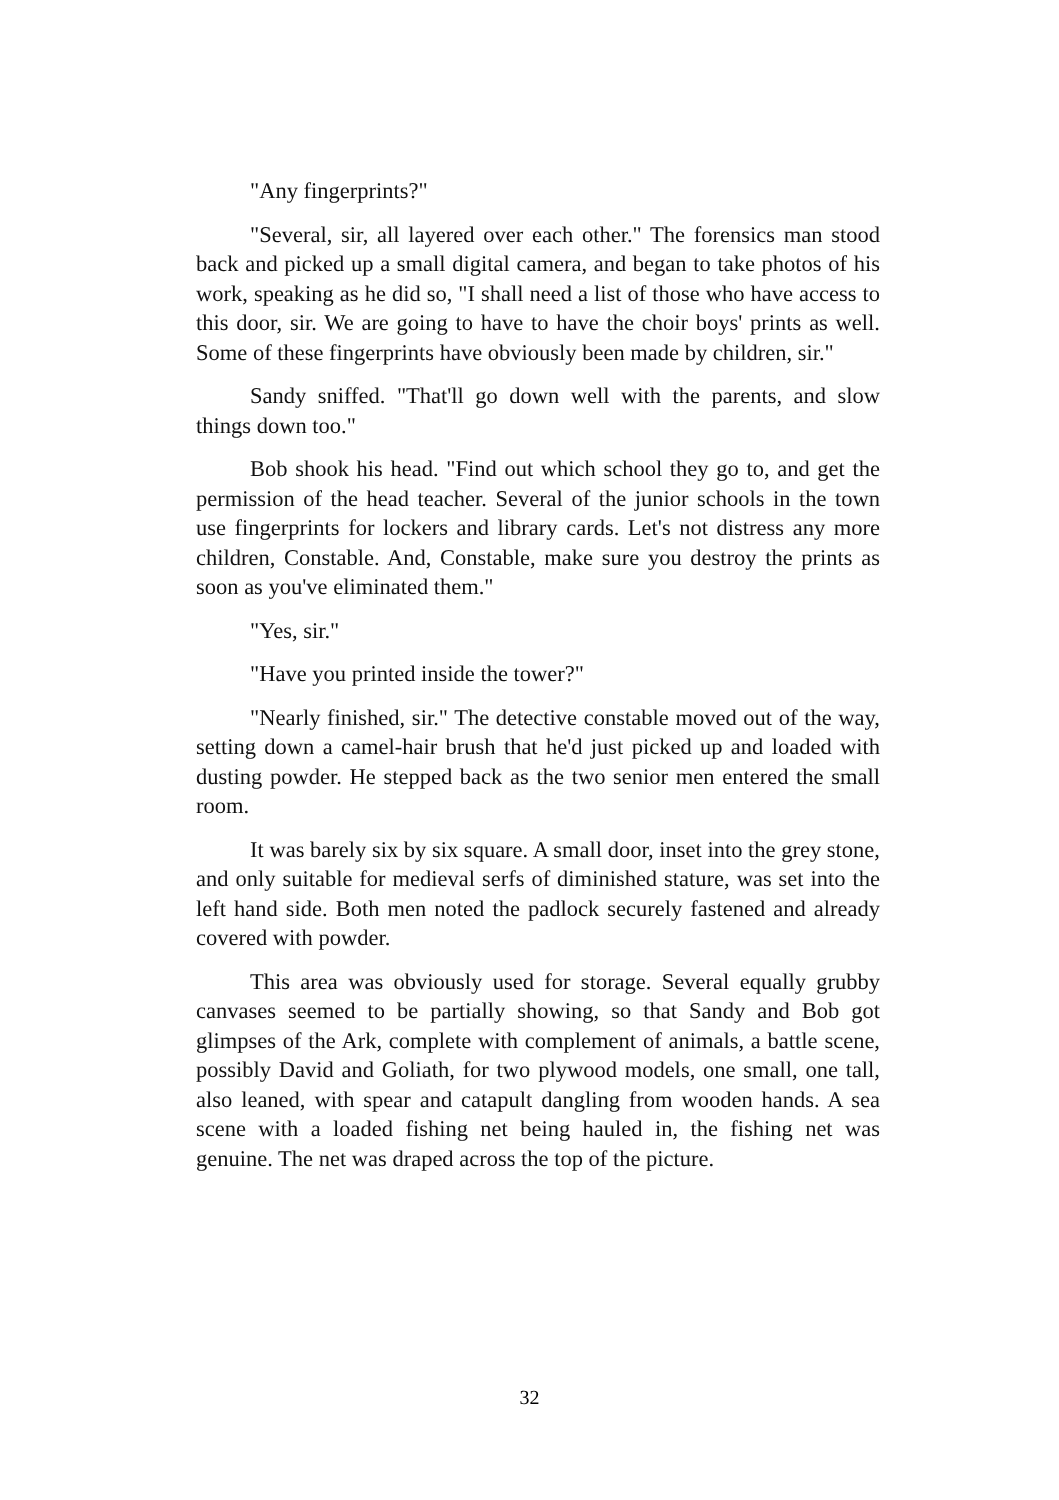"Any fingerprints?"
"Several, sir, all layered over each other." The forensics man stood back and picked up a small digital camera, and began to take photos of his work, speaking as he did so, "I shall need a list of those who have access to this door, sir. We are going to have to have the choir boys' prints as well. Some of these fingerprints have obviously been made by children, sir."
Sandy sniffed. "That'll go down well with the parents, and slow things down too."
Bob shook his head. "Find out which school they go to, and get the permission of the head teacher. Several of the junior schools in the town use fingerprints for lockers and library cards. Let's not distress any more children, Constable. And, Constable, make sure you destroy the prints as soon as you've eliminated them."
"Yes, sir."
"Have you printed inside the tower?"
"Nearly finished, sir." The detective constable moved out of the way, setting down a camel-hair brush that he'd just picked up and loaded with dusting powder. He stepped back as the two senior men entered the small room.
It was barely six by six square. A small door, inset into the grey stone, and only suitable for medieval serfs of diminished stature, was set into the left hand side. Both men noted the padlock securely fastened and already covered with powder.
This area was obviously used for storage. Several equally grubby canvases seemed to be partially showing, so that Sandy and Bob got glimpses of the Ark, complete with complement of animals, a battle scene, possibly David and Goliath, for two plywood models, one small, one tall, also leaned, with spear and catapult dangling from wooden hands. A sea scene with a loaded fishing net being hauled in, the fishing net was genuine. The net was draped across the top of the picture.
32